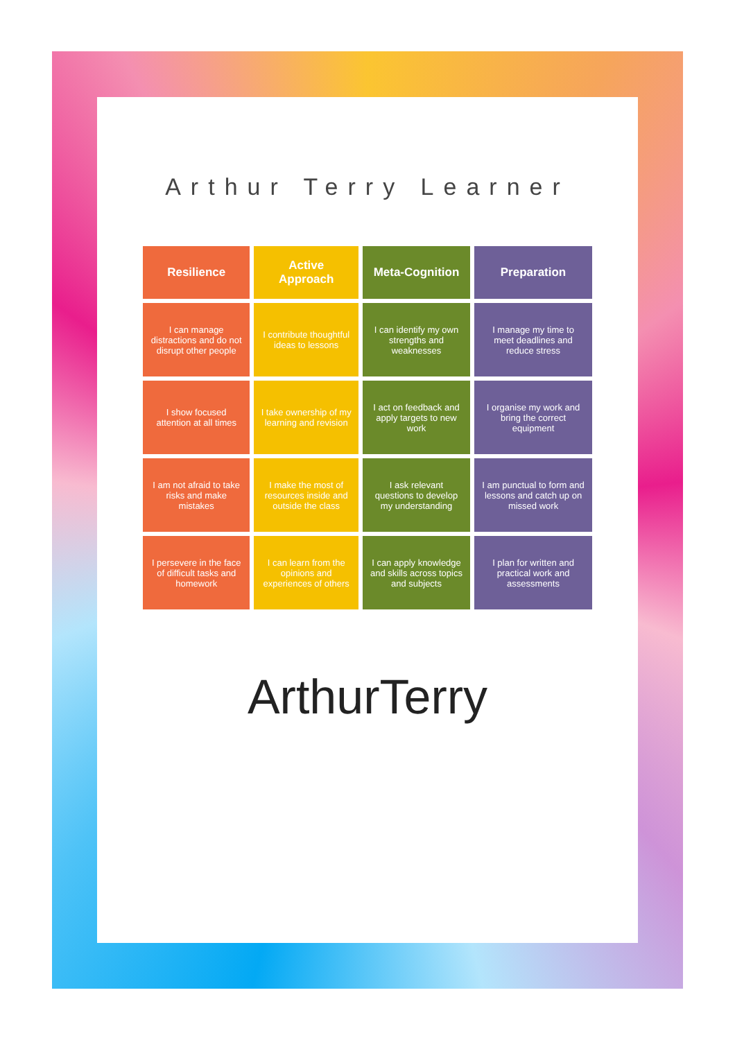Arthur Terry Learner
| Resilience | Active Approach | Meta-Cognition | Preparation |
| --- | --- | --- | --- |
| I can manage distractions and do not disrupt other people | I contribute thoughtful ideas to lessons | I can identify my own strengths and weaknesses | I manage my time to meet deadlines and reduce stress |
| I show focused attention at all times | I take ownership of my learning and revision | I act on feedback and apply targets to new work | I organise my work and bring the correct equipment |
| I am not afraid to take risks and make mistakes | I make the most of resources inside and outside the class | I ask relevant questions to develop my understanding | I am punctual to form and lessons and catch up on missed work |
| I persevere in the face of difficult tasks and homework | I can learn from the opinions and experiences of others | I can apply knowledge and skills across topics and subjects | I plan for written and practical work and assessments |
ArthurTerry